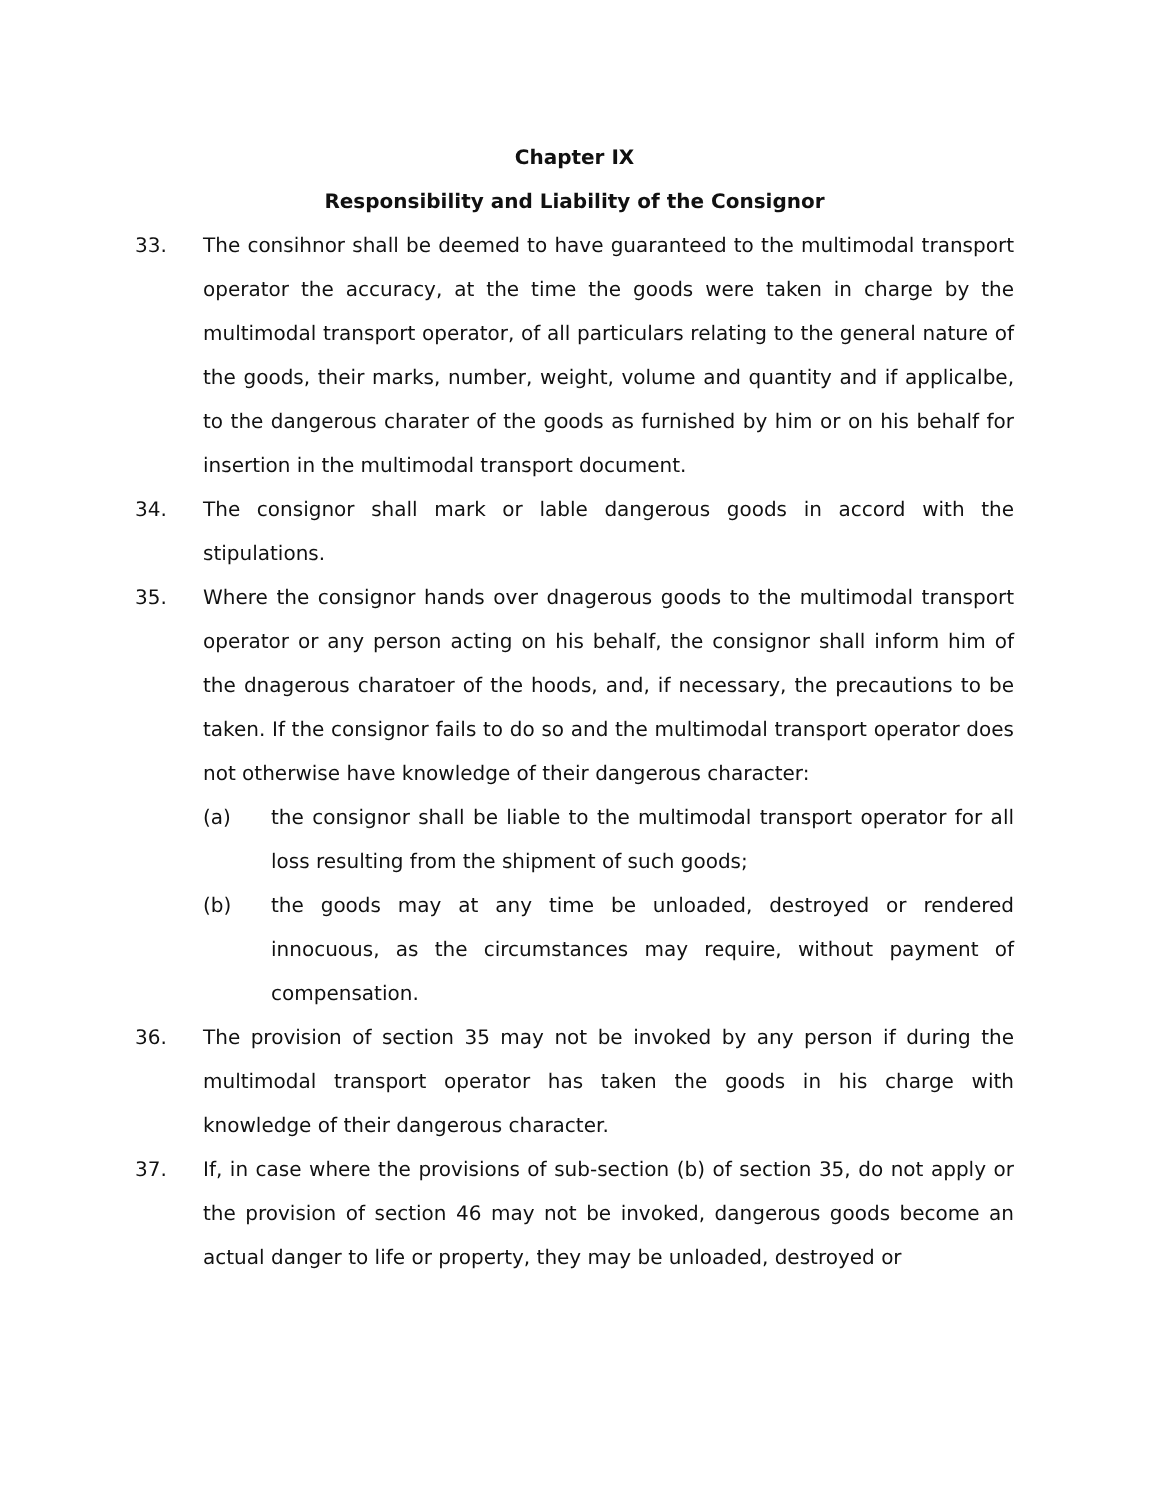Chapter IX
Responsibility and Liability of the Consignor
33. The consihnor shall be deemed to have guaranteed to the multimodal transport operator the accuracy, at the time the goods were taken in charge by the multimodal transport operator, of all particulars relating to the general nature of the goods, their marks, number, weight, volume and quantity and if applicalbe, to the dangerous charater of the goods as furnished by him or on his behalf for insertion in the multimodal transport document.
34. The consignor shall mark or lable dangerous goods in accord with the stipulations.
35. Where the consignor hands over dnagerous goods to the multimodal transport operator or any person acting on his behalf, the consignor shall inform him of the dnagerous charatoer of the hoods, and, if necessary, the precautions to be taken. If the consignor fails to do so and the multimodal transport operator does not otherwise have knowledge of their dangerous character:
(a) the consignor shall be liable to the multimodal transport operator for all loss resulting from the shipment of such goods;
(b) the goods may at any time be unloaded, destroyed or rendered innocuous, as the circumstances may require, without payment of compensation.
36. The provision of section 35 may not be invoked by any person if during the multimodal transport operator has taken the goods in his charge with knowledge of their dangerous character.
37. If, in case where the provisions of sub-section (b) of section 35, do not apply or the provision of section 46 may not be invoked, dangerous goods become an actual danger to life or property, they may be unloaded, destroyed or